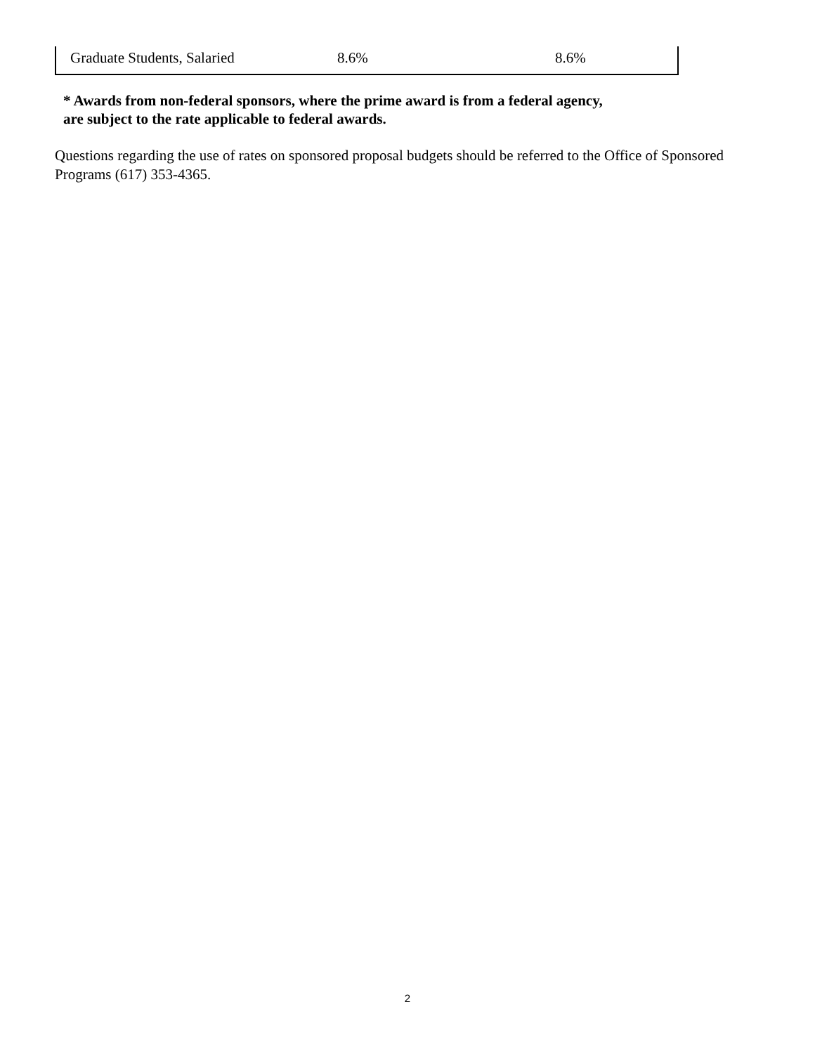| Graduate Students, Salaried | 8.6% | 8.6% |
* Awards from non-federal sponsors, where the prime award is from a federal agency,
are subject to the rate applicable to federal awards.
Questions regarding the use of rates on sponsored proposal budgets should be referred to the Office of Sponsored Programs (617) 353-4365.
2